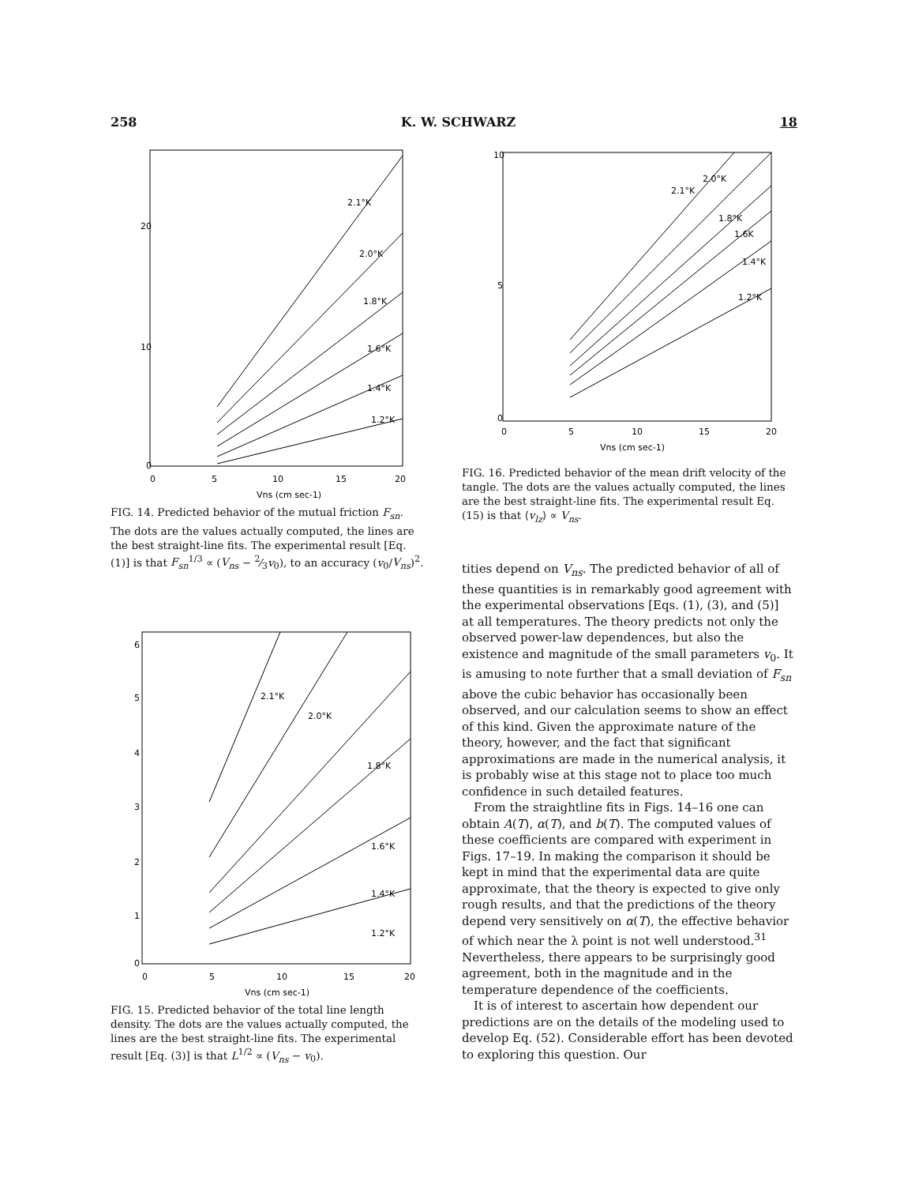258 K. W. SCHWARZ 18
0
10
20
0
5
10
15
20
Vns (cm sec-1)
2.1°K
2.0°K
1.8°K
1.6°K
1.4°K
1.2°K
FIG. 14. Predicted behavior of the mutual friction F<sub>sn</sub>. The dots are the values actually computed, the lines are the best straight-line fits. The experimental result [Eq. (1)] is that F<sub>sn</sub><sup>1/3</sup> ∝ (V<sub>ns</sub> − 2⁄3v<sub>0</sub>), to an accuracy (v<sub>0</sub>/V<sub>ns</sub>)<sup>2</sup>.
0
1
2
3
4
5
6
0
5
10
15
20
Vns (cm sec-1)
2.1°K
2.0°K
1.8°K
1.6°K
1.4°K
1.2°K
FIG. 15. Predicted behavior of the total line length density. The dots are the values actually computed, the lines are the best straight-line fits. The experimental result [Eq. (3)] is that L<sup>1/2</sup> ∝ (V<sub>ns</sub> − v<sub>0</sub>).
10
5
0
0
5
10
15
20
Vns (cm sec-1)
2.1°K
2.0°K
1.8°K
1.6K
1.4°K
1.2°K
FIG. 16. Predicted behavior of the mean drift velocity of the tangle. The dots are the values actually computed, the lines are the best straight-line fits. The experimental result Eq. (15) is that ⟨v<sub>lz</sub>⟩ ∝ V<sub>ns</sub>.
tities depend on V<sub>ns</sub>. The predicted behavior of all of these quantities is in remarkably good agreement with the experimental observations [Eqs. (1), (3), and (5)] at all temperatures. The theory predicts not only the observed power-law dependences, but also the existence and magnitude of the small parameters v<sub>0</sub>. It is amusing to note further that a small deviation of F<sub>sn</sub> above the cubic behavior has occasionally been observed, and our calculation seems to show an effect of this kind. Given the approximate nature of the theory, however, and the fact that significant approximations are made in the numerical analysis, it is probably wise at this stage not to place too much confidence in such detailed features.
From the straightline fits in Figs. 14–16 one can obtain A(T), α(T), and b(T). The computed values of these coefficients are compared with experiment in Figs. 17–19. In making the comparison it should be kept in mind that the experimental data are quite approximate, that the theory is expected to give only rough results, and that the predictions of the theory depend very sensitively on α(T), the effective behavior of which near the λ point is not well understood.<sup>31</sup> Nevertheless, there appears to be surprisingly good agreement, both in the magnitude and in the temperature dependence of the coefficients.
It is of interest to ascertain how dependent our predictions are on the details of the modeling used to develop Eq. (52). Considerable effort has been devoted to exploring this question. Our